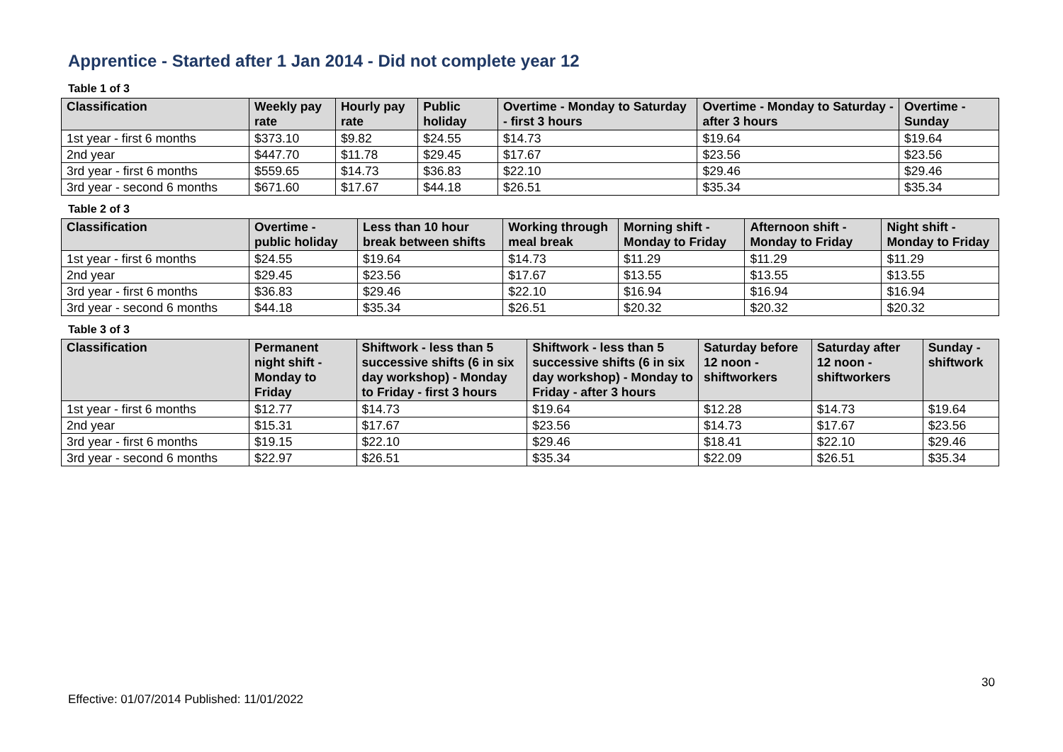Apprentice - Started after 1 Jan 2014 - Did not complete year 12
Table 1 of 3
| Classification | Weekly pay rate | Hourly pay rate | Public holiday | Overtime - Monday to Saturday - first 3 hours | Overtime - Monday to Saturday - after 3 hours | Overtime - Sunday |
| --- | --- | --- | --- | --- | --- | --- |
| 1st year - first 6 months | $373.10 | $9.82 | $24.55 | $14.73 | $19.64 | $19.64 |
| 2nd year | $447.70 | $11.78 | $29.45 | $17.67 | $23.56 | $23.56 |
| 3rd year - first 6 months | $559.65 | $14.73 | $36.83 | $22.10 | $29.46 | $29.46 |
| 3rd year - second 6 months | $671.60 | $17.67 | $44.18 | $26.51 | $35.34 | $35.34 |
Table 2 of 3
| Classification | Overtime - public holiday | Less than 10 hour break between shifts | Working through meal break | Morning shift - Monday to Friday | Afternoon shift - Monday to Friday | Night shift - Monday to Friday |
| --- | --- | --- | --- | --- | --- | --- |
| 1st year - first 6 months | $24.55 | $19.64 | $14.73 | $11.29 | $11.29 | $11.29 |
| 2nd year | $29.45 | $23.56 | $17.67 | $13.55 | $13.55 | $13.55 |
| 3rd year - first 6 months | $36.83 | $29.46 | $22.10 | $16.94 | $16.94 | $16.94 |
| 3rd year - second 6 months | $44.18 | $35.34 | $26.51 | $20.32 | $20.32 | $20.32 |
Table 3 of 3
| Classification | Permanent night shift - Monday to Friday | Shiftwork - less than 5 successive shifts (6 in six day workshop) - Monday to Friday - first 3 hours | Shiftwork - less than 5 successive shifts (6 in six day workshop) - Monday to Friday - after 3 hours | Saturday before 12 noon - shiftworkers | Saturday after 12 noon - shiftworkers | Sunday - shiftwork |
| --- | --- | --- | --- | --- | --- | --- |
| 1st year - first 6 months | $12.77 | $14.73 | $19.64 | $12.28 | $14.73 | $19.64 |
| 2nd year | $15.31 | $17.67 | $23.56 | $14.73 | $17.67 | $23.56 |
| 3rd year - first 6 months | $19.15 | $22.10 | $29.46 | $18.41 | $22.10 | $29.46 |
| 3rd year - second 6 months | $22.97 | $26.51 | $35.34 | $22.09 | $26.51 | $35.34 |
30
Effective: 01/07/2014 Published: 11/01/2022